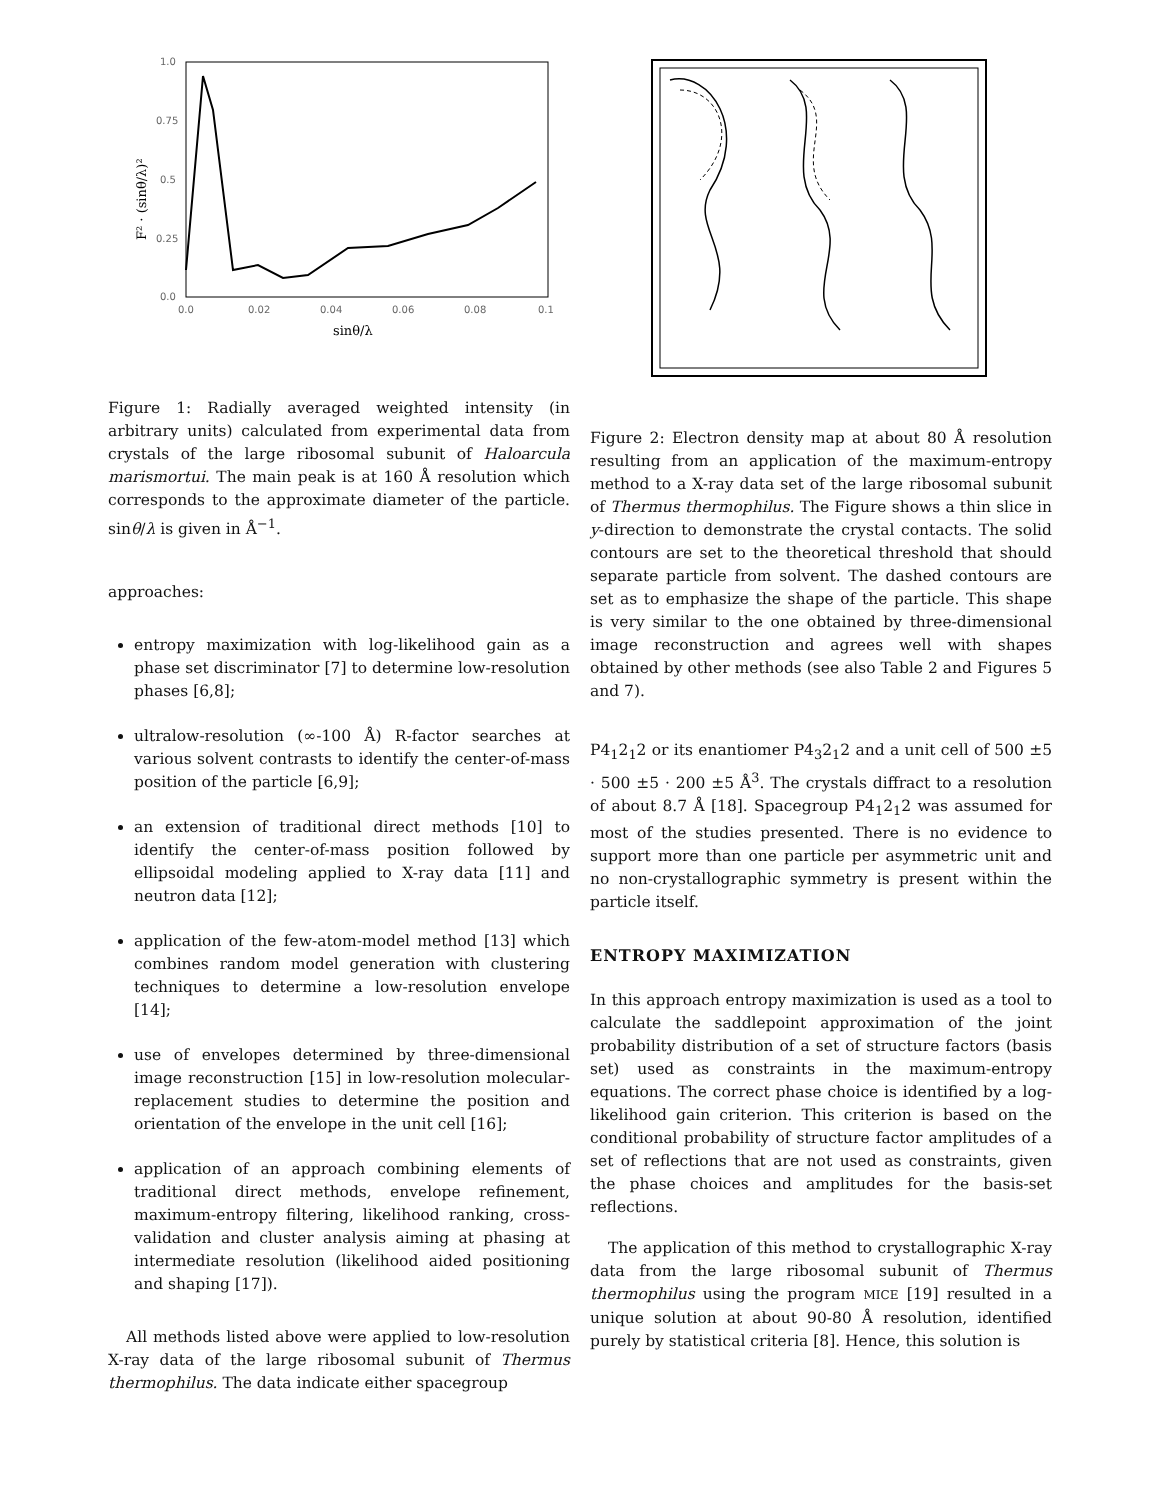1.0
0.75
0.5
0.25
0.0
0.0
0.02
0.04
0.06
0.08
0.1
sinθ/λ
F² · (sinθ/λ)²
Figure 1: Radially averaged weighted intensity (in arbitrary units) calculated from experimental data from crystals of the large ribosomal subunit of Haloarcula marismortui. The main peak is at 160 Å resolution which corresponds to the approximate diameter of the particle. sinθ/λ is given in Å<sup>−1</sup>.
approaches:
entropy maximization with log-likelihood gain as a phase set discriminator [7] to determine low-resolution phases [6,8];
ultralow-resolution (∞-100 Å) R-factor searches at various solvent contrasts to identify the center-of-mass position of the particle [6,9];
an extension of traditional direct methods [10] to identify the center-of-mass position followed by ellipsoidal modeling applied to X-ray data [11] and neutron data [12];
application of the few-atom-model method [13] which combines random model generation with clustering techniques to determine a low-resolution envelope [14];
use of envelopes determined by three-dimensional image reconstruction [15] in low-resolution molecular-replacement studies to determine the position and orientation of the envelope in the unit cell [16];
application of an approach combining elements of traditional direct methods, envelope refinement, maximum-entropy filtering, likelihood ranking, cross-validation and cluster analysis aiming at phasing at intermediate resolution (likelihood aided positioning and shaping [17]).
All methods listed above were applied to low-resolution X-ray data of the large ribosomal subunit of Thermus thermophilus. The data indicate either spacegroup
Figure 2: Electron density map at about 80 Å resolution resulting from an application of the maximum-entropy method to a X-ray data set of the large ribosomal subunit of Thermus thermophilus. The Figure shows a thin slice in y-direction to demonstrate the crystal contacts. The solid contours are set to the theoretical threshold that should separate particle from solvent. The dashed contours are set as to emphasize the shape of the particle. This shape is very similar to the one obtained by three-dimensional image reconstruction and agrees well with shapes obtained by other methods (see also Table 2 and Figures 5 and 7).
P4<sub>1</sub>2<sub>1</sub>2 or its enantiomer P4<sub>3</sub>2<sub>1</sub>2 and a unit cell of 500 ±5 · 500 ±5 · 200 ±5 Å<sup>3</sup>. The crystals diffract to a resolution of about 8.7 Å [18]. Spacegroup P4<sub>1</sub>2<sub>1</sub>2 was assumed for most of the studies presented. There is no evidence to support more than one particle per asymmetric unit and no non-crystallographic symmetry is present within the particle itself.
ENTROPY MAXIMIZATION
In this approach entropy maximization is used as a tool to calculate the saddlepoint approximation of the joint probability distribution of a set of structure factors (basis set) used as constraints in the maximum-entropy equations. The correct phase choice is identified by a log-likelihood gain criterion. This criterion is based on the conditional probability of structure factor amplitudes of a set of reflections that are not used as constraints, given the phase choices and amplitudes for the basis-set reflections.
The application of this method to crystallographic X-ray data from the large ribosomal subunit of Thermus thermophilus using the program MICE [19] resulted in a unique solution at about 90-80 Å resolution, identified purely by statistical criteria [8]. Hence, this solution is